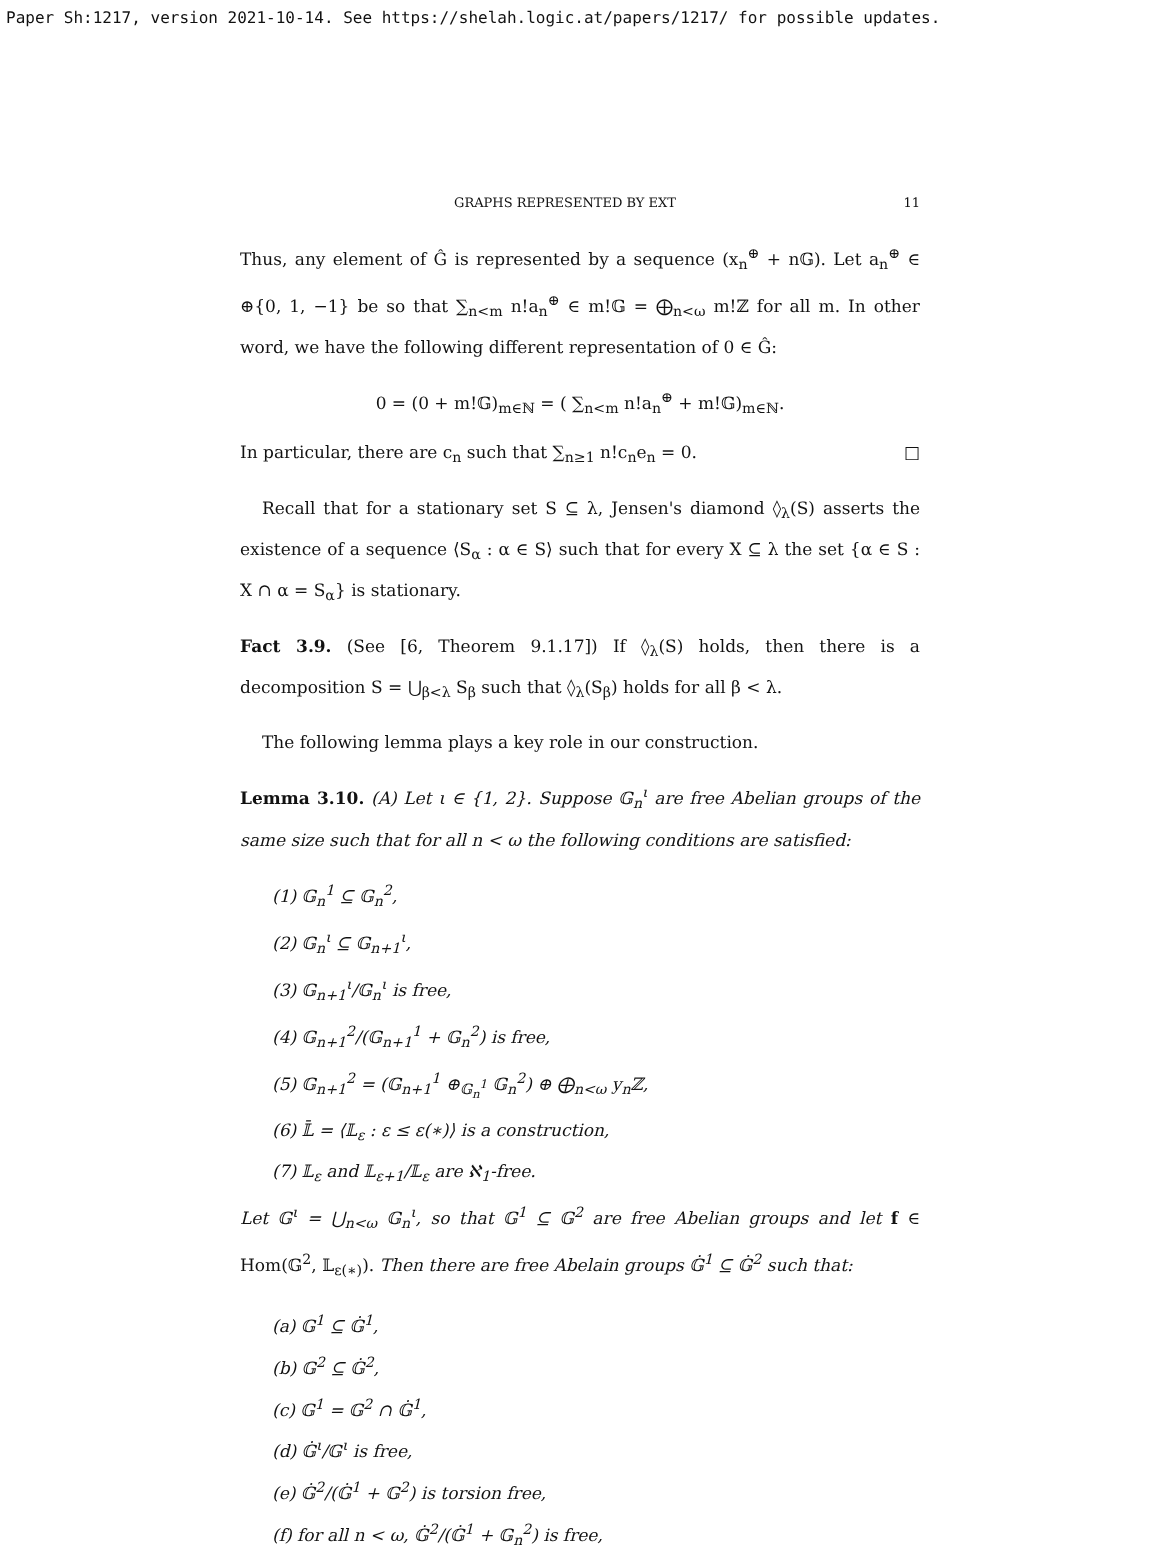Paper Sh:1217, version 2021-10-14. See https://shelah.logic.at/papers/1217/ for possible updates.
GRAPHS REPRESENTED BY EXT 11
Thus, any element of Ĝ is represented by a sequence (x<sub>n</sub><sup>⊕</sup> + n𝔾). Let a<sub>n</sub><sup>⊕</sup> ∈ ⊕{0, 1, −1} be so that ∑<sub>n<m</sub> n!a<sub>n</sub><sup>⊕</sup> ∈ m!𝔾 = ⨁<sub>n<ω</sub> m!ℤ for all m. In other word, we have the following different representation of 0 ∈ Ĝ:
0 = (0 + m!𝔾)<sub>m∈ℕ</sub> = ( ∑<sub>n<m</sub> n!a<sub>n</sub><sup>⊕</sup> + m!𝔾)<sub>m∈ℕ</sub>.
In particular, there are c<sub>n</sub> such that ∑<sub>n≥1</sub> n!c<sub>n</sub>e<sub>n</sub> = 0. □
Recall that for a stationary set S ⊆ λ, Jensen's diamond ◊<sub>λ</sub>(S) asserts the existence of a sequence ⟨S<sub>α</sub> : α ∈ S⟩ such that for every X ⊆ λ the set {α ∈ S : X ∩ α = S<sub>α</sub>} is stationary.
Fact 3.9. (See [6, Theorem 9.1.17]) If ◊<sub>λ</sub>(S) holds, then there is a decomposition S = ⋃<sub>β<λ</sub> S<sub>β</sub> such that ◊<sub>λ</sub>(S<sub>β</sub>) holds for all β < λ.
The following lemma plays a key role in our construction.
Lemma 3.10. (A) Let ι ∈ {1, 2}. Suppose 𝔾<sub>n</sub><sup>ι</sup> are free Abelian groups of the same size such that for all n < ω the following conditions are satisfied:
(1) 𝔾<sub>n</sub><sup>1</sup> ⊆ 𝔾<sub>n</sub><sup>2</sup>,
(2) 𝔾<sub>n</sub><sup>ι</sup> ⊆ 𝔾<sub>n+1</sub><sup>ι</sup>,
(3) 𝔾<sub>n+1</sub><sup>ι</sup>/𝔾<sub>n</sub><sup>ι</sup> is free,
(4) 𝔾<sub>n+1</sub><sup>2</sup>/(𝔾<sub>n+1</sub><sup>1</sup> + 𝔾<sub>n</sub><sup>2</sup>) is free,
(5) 𝔾<sub>n+1</sub><sup>2</sup> = (𝔾<sub>n+1</sub><sup>1</sup> ⊕<sub>𝔾<sub>n</sub><sup>1</sup></sub> 𝔾<sub>n</sub><sup>2</sup>) ⊕ ⨁<sub>n<ω</sub> y<sub>n</sub>ℤ,
(6) 𝕃̄ = ⟨𝕃<sub>ε</sub> : ε ≤ ε(∗)⟩ is a construction,
(7) 𝕃<sub>ε</sub> and 𝕃<sub>ε+1</sub>/𝕃<sub>ε</sub> are ℵ<sub>1</sub>-free.
Let 𝔾<sup>ι</sup> = ⋃<sub>n<ω</sub> 𝔾<sub>n</sub><sup>ι</sup>, so that 𝔾<sup>1</sup> ⊆ 𝔾<sup>2</sup> are free Abelian groups and let f ∈ Hom(𝔾<sup>2</sup>, 𝕃<sub>ε(∗)</sub>). Then there are free Abelain groups 𝔾̇<sup>1</sup> ⊆ 𝔾̇<sup>2</sup> such that:
(a) 𝔾<sup>1</sup> ⊆ 𝔾̇<sup>1</sup>,
(b) 𝔾<sup>2</sup> ⊆ 𝔾̇<sup>2</sup>,
(c) 𝔾<sup>1</sup> = 𝔾<sup>2</sup> ∩ 𝔾̇<sup>1</sup>,
(d) 𝔾̇<sup>ι</sup>/𝔾<sup>ι</sup> is free,
(e) 𝔾̇<sup>2</sup>/(𝔾̇<sup>1</sup> + 𝔾<sup>2</sup>) is torsion free,
(f) for all n < ω, 𝔾̇<sup>2</sup>/(𝔾̇<sup>1</sup> + 𝔾<sub>n</sub><sup>2</sup>) is free,